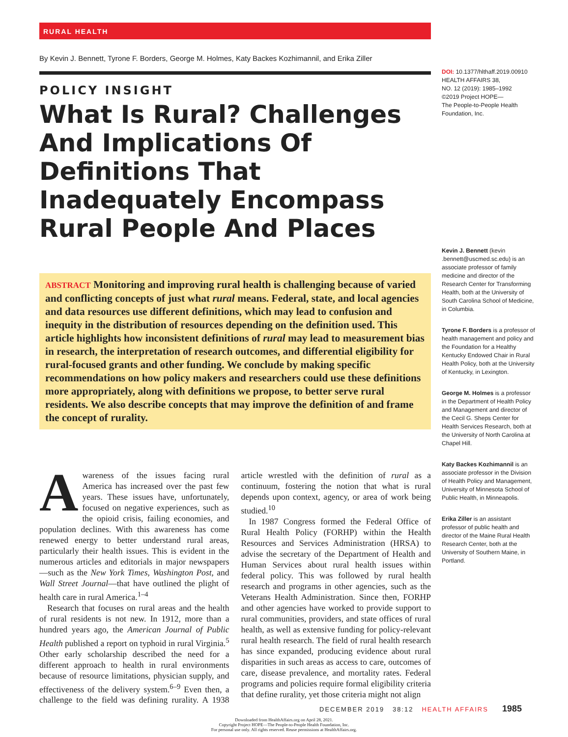RURAL HEALTH
By Kevin J. Bennett, Tyrone F. Borders, George M. Holmes, Katy Backes Kozhimannil, and Erika Ziller
POLICY INSIGHT
What Is Rural? Challenges And Implications Of Definitions That Inadequately Encompass Rural People And Places
ABSTRACT Monitoring and improving rural health is challenging because of varied and conflicting concepts of just what rural means. Federal, state, and local agencies and data resources use different definitions, which may lead to confusion and inequity in the distribution of resources depending on the definition used. This article highlights how inconsistent definitions of rural may lead to measurement bias in research, the interpretation of research outcomes, and differential eligibility for rural-focused grants and other funding. We conclude by making specific recommendations on how policy makers and researchers could use these definitions more appropriately, along with definitions we propose, to better serve rural residents. We also describe concepts that may improve the definition of and frame the concept of rurality.
Awareness of the issues facing rural America has increased over the past few years. These issues have, unfortunately, focused on negative experiences, such as the opioid crisis, failing economies, and population declines. With this awareness has come renewed energy to better understand rural areas, particularly their health issues. This is evident in the numerous articles and editorials in major newspapers—such as the New York Times, Washington Post, and Wall Street Journal—that have outlined the plight of health care in rural America.<sup>1–4</sup>
Research that focuses on rural areas and the health of rural residents is not new. In 1912, more than a hundred years ago, the American Journal of Public Health published a report on typhoid in rural Virginia.<sup>5</sup> Other early scholarship described the need for a different approach to health in rural environments because of resource limitations, physician supply, and effectiveness of the delivery system.<sup>6–9</sup> Even then, a challenge to the field was defining rurality. A 1938 article wrestled with the definition of rural as a continuum, fostering the notion that what is rural depends upon context, agency, or area of work being studied.<sup>10</sup>
In 1987 Congress formed the Federal Office of Rural Health Policy (FORHP) within the Health Resources and Services Administration (HRSA) to advise the secretary of the Department of Health and Human Services about rural health issues within federal policy. This was followed by rural health research and programs in other agencies, such as the Veterans Health Administration. Since then, FORHP and other agencies have worked to provide support to rural communities, providers, and state offices of rural health, as well as extensive funding for policy-relevant rural health research. The field of rural health research has since expanded, producing evidence about rural disparities in such areas as access to care, outcomes of care, disease prevalence, and mortality rates. Federal programs and policies require formal eligibility criteria that define rurality, yet those criteria might not align
DOI: 10.1377/hlthaff.2019.00910
HEALTH AFFAIRS 38,
NO. 12 (2019): 1985–1992
©2019 Project HOPE—
The People-to-People Health Foundation, Inc.
Kevin J. Bennett (kevin .bennett@uscmed.sc.edu) is an associate professor of family medicine and director of the Research Center for Transforming Health, both at the University of South Carolina School of Medicine, in Columbia.
Tyrone F. Borders is a professor of health management and policy and the Foundation for a Healthy Kentucky Endowed Chair in Rural Health Policy, both at the University of Kentucky, in Lexington.
George M. Holmes is a professor in the Department of Health Policy and Management and director of the Cecil G. Sheps Center for Health Services Research, both at the University of North Carolina at Chapel Hill.
Katy Backes Kozhimannil is an associate professor in the Division of Health Policy and Management, University of Minnesota School of Public Health, in Minneapolis.
Erika Ziller is an assistant professor of public health and director of the Maine Rural Health Research Center, both at the University of Southern Maine, in Portland.
DECEMBER 2019 38:12 HEALTH AFFAIRS 1985
Downloaded from HealthAffairs.org on April 28, 2021.
Copyright Project HOPE—The People-to-People Health Foundation, Inc.
For personal use only. All rights reserved. Reuse permissions at HealthAffairs.org.